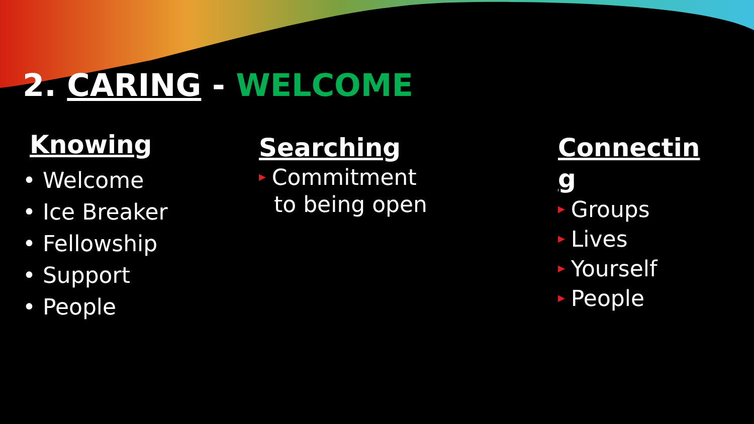2. CARING - WELCOME
Knowing
• Welcome
• Ice Breaker
• Fellowship
• Support
• People
Searching
▶ Commitment
to being open
Connectin g
▶ Groups
▶ Lives
▶ Yourself
▶ People